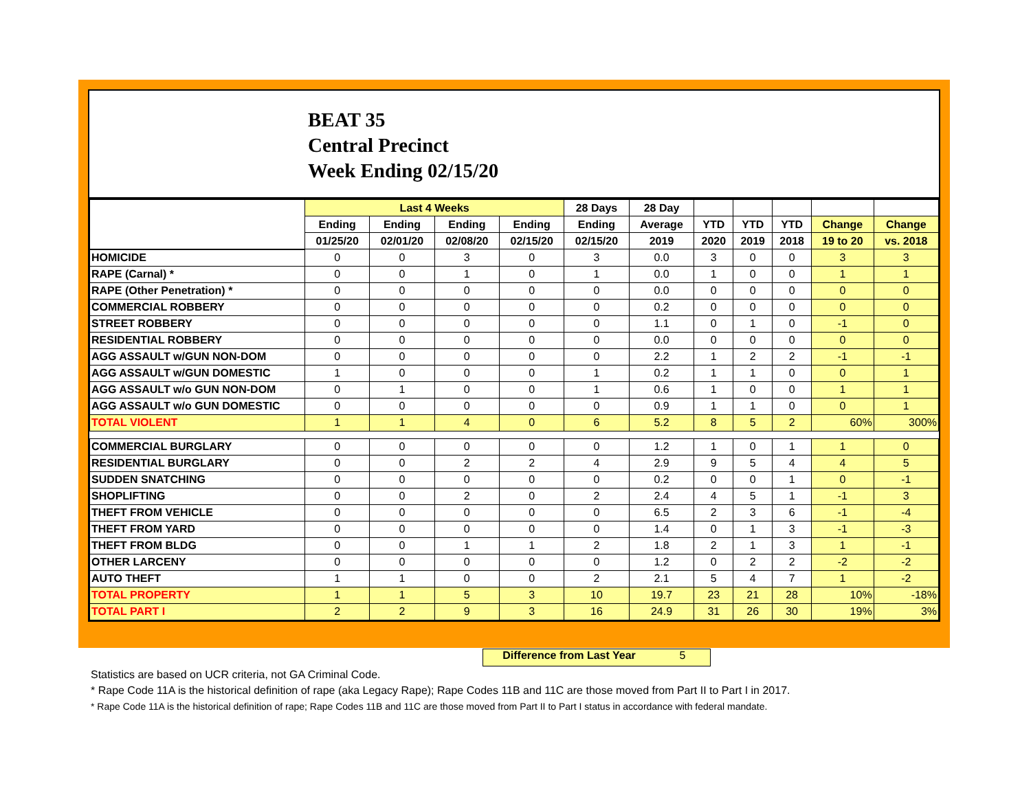BEAT 35
Central Precinct
Week Ending 02/15/20
| | Last 4 Weeks | | | | 28 Days | 28 Day | | | | | |
| --- | --- | --- | --- | --- | --- | --- | --- | --- | --- | --- | --- |
| | Ending | Ending | Ending | Ending | Ending | Average | YTD | YTD | YTD | Change | Change |
| | 01/25/20 | 02/01/20 | 02/08/20 | 02/15/20 | 02/15/20 | 2019 | 2020 | 2019 | 2018 | 19 to 20 | vs. 2018 |
| HOMICIDE | 0 | 0 | 3 | 0 | 3 | 0.0 | 3 | 0 | 0 | 3 | 3 |
| RAPE (Carnal) * | 0 | 0 | 1 | 0 | 1 | 0.0 | 1 | 0 | 0 | 1 | 1 |
| RAPE (Other Penetration) * | 0 | 0 | 0 | 0 | 0 | 0.0 | 0 | 0 | 0 | 0 | 0 |
| COMMERCIAL ROBBERY | 0 | 0 | 0 | 0 | 0 | 0.2 | 0 | 0 | 0 | 0 | 0 |
| STREET ROBBERY | 0 | 0 | 0 | 0 | 0 | 1.1 | 0 | 1 | 0 | -1 | 0 |
| RESIDENTIAL ROBBERY | 0 | 0 | 0 | 0 | 0 | 0.0 | 0 | 0 | 0 | 0 | 0 |
| AGG ASSAULT w/GUN NON-DOM | 0 | 0 | 0 | 0 | 0 | 2.2 | 1 | 2 | 2 | -1 | -1 |
| AGG ASSAULT w/GUN DOMESTIC | 1 | 0 | 0 | 0 | 1 | 0.2 | 1 | 1 | 0 | 0 | 1 |
| AGG ASSAULT w/o GUN NON-DOM | 0 | 1 | 0 | 0 | 1 | 0.6 | 1 | 0 | 0 | 1 | 1 |
| AGG ASSAULT w/o GUN DOMESTIC | 0 | 0 | 0 | 0 | 0 | 0.9 | 1 | 1 | 0 | 0 | 1 |
| TOTAL VIOLENT | 1 | 1 | 4 | 0 | 6 | 5.2 | 8 | 5 | 2 | 60% | 300% |
| COMMERCIAL BURGLARY | 0 | 0 | 0 | 0 | 0 | 1.2 | 1 | 0 | 1 | 1 | 0 |
| RESIDENTIAL BURGLARY | 0 | 0 | 2 | 2 | 4 | 2.9 | 9 | 5 | 4 | 4 | 5 |
| SUDDEN SNATCHING | 0 | 0 | 0 | 0 | 0 | 0.2 | 0 | 0 | 1 | 0 | -1 |
| SHOPLIFTING | 0 | 0 | 2 | 0 | 2 | 2.4 | 4 | 5 | 1 | -1 | 3 |
| THEFT FROM VEHICLE | 0 | 0 | 0 | 0 | 0 | 6.5 | 2 | 3 | 6 | -1 | -4 |
| THEFT FROM YARD | 0 | 0 | 0 | 0 | 0 | 1.4 | 0 | 1 | 3 | -1 | -3 |
| THEFT FROM BLDG | 0 | 0 | 1 | 1 | 2 | 1.8 | 2 | 1 | 3 | 1 | -1 |
| OTHER LARCENY | 0 | 0 | 0 | 0 | 0 | 1.2 | 0 | 2 | 2 | -2 | -2 |
| AUTO THEFT | 1 | 1 | 0 | 0 | 2 | 2.1 | 5 | 4 | 7 | 1 | -2 |
| TOTAL PROPERTY | 1 | 1 | 5 | 3 | 10 | 19.7 | 23 | 21 | 28 | 10% | -18% |
| TOTAL PART I | 2 | 2 | 9 | 3 | 16 | 24.9 | 31 | 26 | 30 | 19% | 3% |
Difference from Last Year 5
Statistics are based on UCR criteria, not GA Criminal Code.
* Rape Code 11A is the historical definition of rape (aka Legacy Rape); Rape Codes 11B and 11C are those moved from Part II to Part I in 2017.
* Rape Code 11A is the historical definition of rape; Rape Codes 11B and 11C are those moved from Part II to Part I status in accordance with federal mandate.